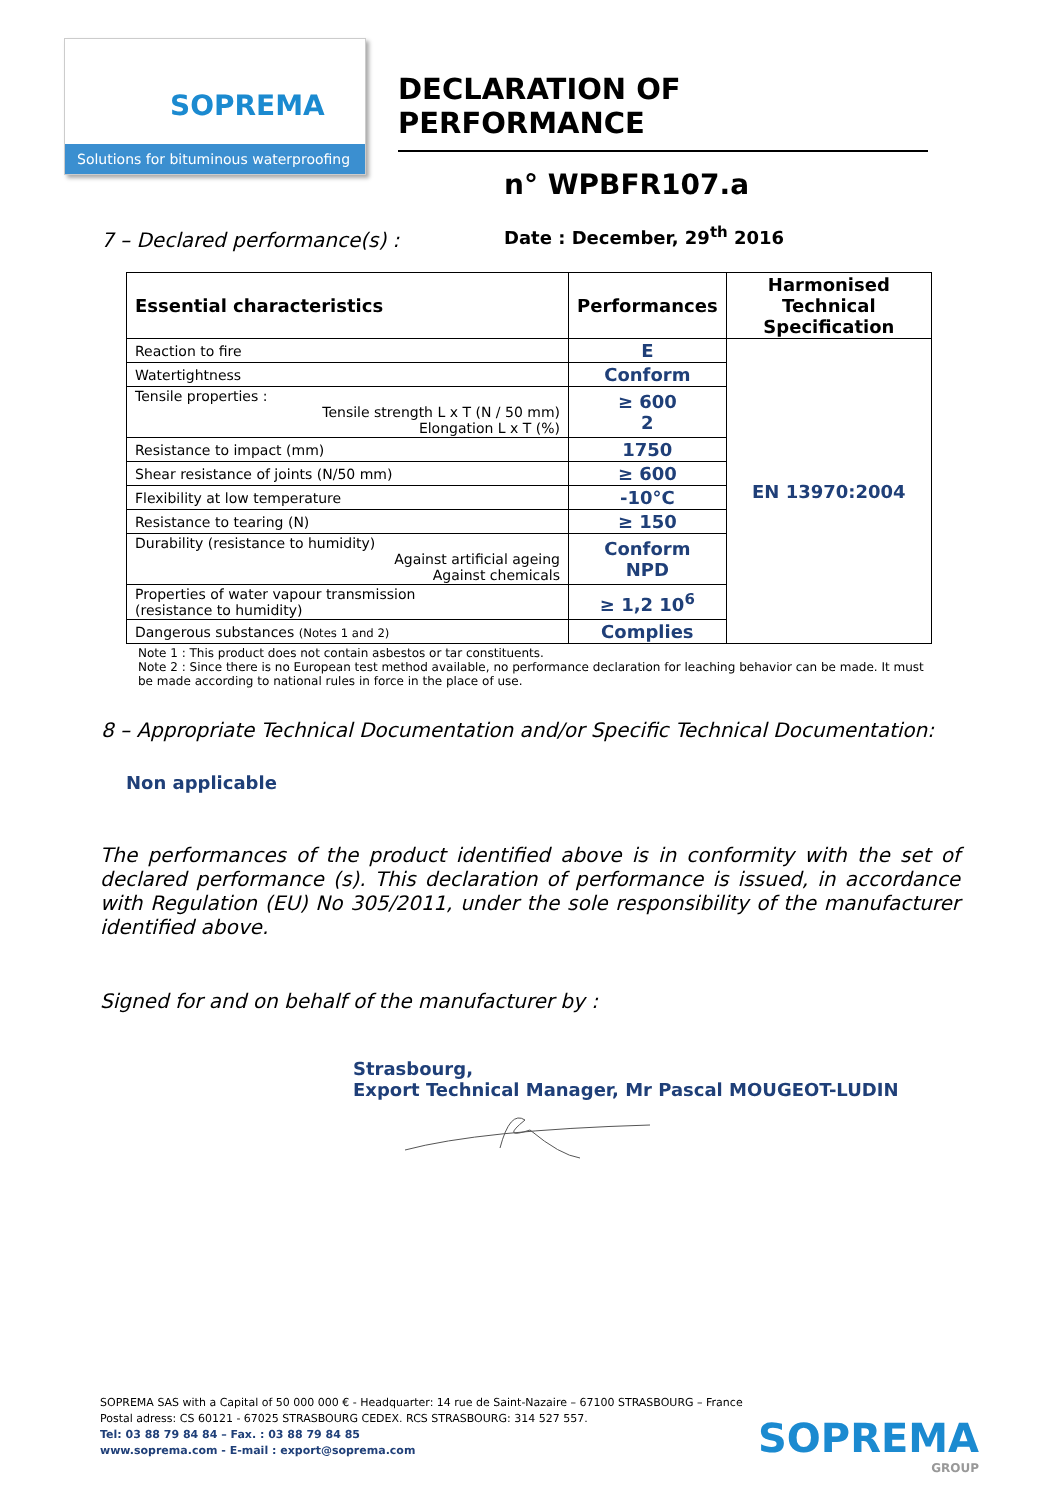SOPREMA
Solutions for bituminous waterproofing
DECLARATION OF PERFORMANCE
n° WPBFR107.a
Date : December, 29<sup>th</sup> 2016
7 – Declared performance(s) :
| Essential characteristics | Performances | Harmonised Technical Specification |
| --- | --- | --- |
| Reaction to fire | E | EN 13970:2004 |
| Watertightness | Conform | |
| Tensile properties : Tensile strength L x T (N / 50 mm) Elongation L x T (%) | ≥ 600 2 | |
| Resistance to impact (mm) | 1750 | |
| Shear resistance of joints (N/50 mm) | ≥ 600 | |
| Flexibility at low temperature | -10°C | |
| Resistance to tearing (N) | ≥ 150 | |
| Durability (resistance to humidity) Against artificial ageing Against chemicals | Conform NPD | |
| Properties of water vapour transmission (resistance to humidity) | ≥ 1,2 10<sup>6</sup> | |
| Dangerous substances (Notes 1 and 2) | Complies | |
Note 1 : This product does not contain asbestos or tar constituents.
Note 2 : Since there is no European test method available, no performance declaration for leaching behavior can be made. It must be made according to national rules in force in the place of use.
8 – Appropriate Technical Documentation and/or Specific Technical Documentation:
Non applicable
The performances of the product identified above is in conformity with the set of declared performance (s). This declaration of performance is issued, in accordance with Regulation (EU) No 305/2011, under the sole responsibility of the manufacturer identified above.
Signed for and on behalf of the manufacturer by :
Strasbourg,
Export Technical Manager, Mr Pascal MOUGEOT-LUDIN
SOPREMA SAS with a Capital of 50 000 000 € - Headquarter: 14 rue de Saint-Nazaire – 67100 STRASBOURG – France
Postal adress: CS 60121 - 67025 STRASBOURG CEDEX. RCS STRASBOURG: 314 527 557.
Tel: 03 88 79 84 84 – Fax. : 03 88 79 84 85
www.soprema.com - E-mail : export@soprema.com
SOPREMA
GROUP